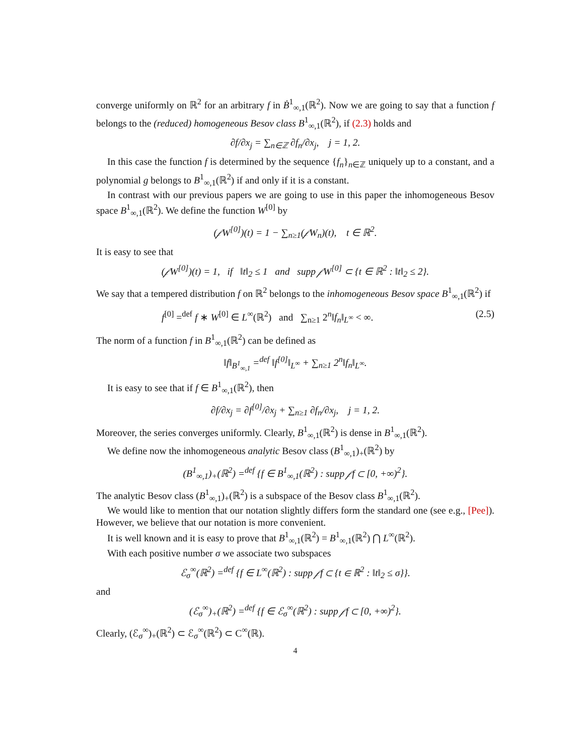converge uniformly on ℝ<sup>2</sup> for an arbitrary f in Ḃ<sup>1</sup><sub>∞,1</sub>(ℝ<sup>2</sup>). Now we are going to say that a function f belongs to the (reduced) homogeneous Besov class B<sup>1</sup><sub>∞,1</sub>(ℝ<sup>2</sup>), if (2.3) holds and
∂f/∂x<sub>j</sub> = ∑<sub>n∈ℤ</sub> ∂f<sub>n</sub>/∂x<sub>j</sub>, j = 1, 2.
In this case the function f is determined by the sequence {f<sub>n</sub>}<sub>n∈ℤ</sub> uniquely up to a constant, and a polynomial g belongs to B<sup>1</sup><sub>∞,1</sub>(ℝ<sup>2</sup>) if and only if it is a constant.
In contrast with our previous papers we are going to use in this paper the inhomogeneous Besov space B<sup>1</sup><sub>∞,1</sub>(ℝ<sup>2</sup>). We define the function W<sup>[0]</sup> by
(𝒻W<sup>[0]</sup>)(t) = 1 − ∑<sub>n≥1</sub>(𝒻W<sub>n</sub>)(t), t ∈ ℝ<sup>2</sup>.
It is easy to see that
(𝒻W<sup>[0]</sup>)(t) = 1, if ‖t‖<sub>2</sub> ≤ 1 and supp 𝒻W<sup>[0]</sup> ⊂ {t ∈ ℝ<sup>2</sup> : ‖t‖<sub>2</sub> ≤ 2}.
We say that a tempered distribution f on ℝ<sup>2</sup> belongs to the inhomogeneous Besov space B<sup>1</sup><sub>∞,1</sub>(ℝ<sup>2</sup>) if
f<sup>[0]</sup> =<sup>def</sup> f ∗ W<sup>[0]</sup> ∈ L<sup>∞</sup>(ℝ<sup>2</sup>) and ∑<sub>n≥1</sub> 2<sup>n</sup>‖f<sub>n</sub>‖<sub>L<sup>∞</sup></sub> < ∞. (2.5)
The norm of a function f in B<sup>1</sup><sub>∞,1</sub>(ℝ<sup>2</sup>) can be defined as
‖f‖<sub>B<sup>1</sup><sub>∞,1</sub></sub> =<sup>def</sup> ‖f<sup>[0]</sup>‖<sub>L<sup>∞</sup></sub> + ∑<sub>n≥1</sub> 2<sup>n</sup>‖f<sub>n</sub>‖<sub>L<sup>∞</sup></sub>.
It is easy to see that if f ∈ B<sup>1</sup><sub>∞,1</sub>(ℝ<sup>2</sup>), then
∂f/∂x<sub>j</sub> = ∂f<sup>[0]</sup>/∂x<sub>j</sub> + ∑<sub>n≥1</sub> ∂f<sub>n</sub>/∂x<sub>j</sub>, j = 1, 2.
Moreover, the series converges uniformly. Clearly, B<sup>1</sup><sub>∞,1</sub>(ℝ<sup>2</sup>) is dense in B<sup>1</sup><sub>∞,1</sub>(ℝ<sup>2</sup>).
We define now the inhomogeneous analytic Besov class (B<sup>1</sup><sub>∞,1</sub>)<sub>+</sub>(ℝ<sup>2</sup>) by
(B<sup>1</sup><sub>∞,1</sub>)<sub>+</sub>(ℝ<sup>2</sup>) =<sup>def</sup> {f ∈ B<sup>1</sup><sub>∞,1</sub>(ℝ<sup>2</sup>) : supp 𝒻f ⊂ [0, +∞)<sup>2</sup>}.
The analytic Besov class (B<sup>1</sup><sub>∞,1</sub>)<sub>+</sub>(ℝ<sup>2</sup>) is a subspace of the Besov class B<sup>1</sup><sub>∞,1</sub>(ℝ<sup>2</sup>).
We would like to mention that our notation slightly differs form the standard one (see e.g., [Pee]). However, we believe that our notation is more convenient.
It is well known and it is easy to prove that B<sup>1</sup><sub>∞,1</sub>(ℝ<sup>2</sup>) = B<sup>1</sup><sub>∞,1</sub>(ℝ<sup>2</sup>) ⋂ L<sup>∞</sup>(ℝ<sup>2</sup>).
With each positive number σ we associate two subspaces
ℰ<sub>σ</sub><sup>∞</sup>(ℝ<sup>2</sup>) =<sup>def</sup> {f ∈ L<sup>∞</sup>(ℝ<sup>2</sup>) : supp 𝒻f ⊂ {t ∈ ℝ<sup>2</sup> : ‖t‖<sub>2</sub> ≤ σ}}.
and
(ℰ<sub>σ</sub><sup>∞</sup>)<sub>+</sub>(ℝ<sup>2</sup>) =<sup>def</sup> {f ∈ ℰ<sub>σ</sub><sup>∞</sup>(ℝ<sup>2</sup>) : supp 𝒻f ⊂ [0, +∞)<sup>2</sup>}.
Clearly, (ℰ<sub>σ</sub><sup>∞</sup>)<sub>+</sub>(ℝ<sup>2</sup>) ⊂ ℰ<sub>σ</sub><sup>∞</sup>(ℝ<sup>2</sup>) ⊂ C<sup>∞</sup>(ℝ).
4